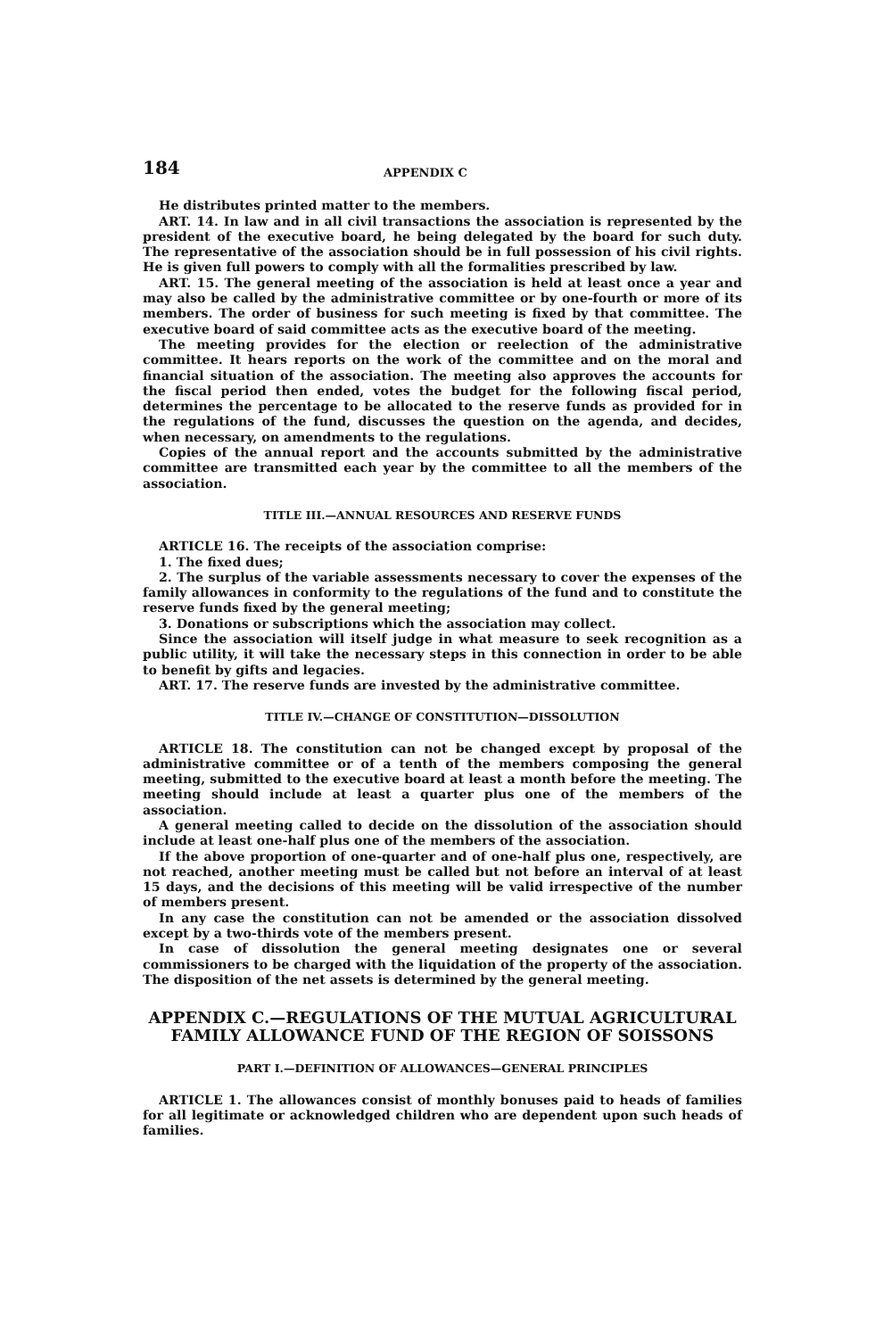184 APPENDIX C
He distributes printed matter to the members.
ART. 14. In law and in all civil transactions the association is represented by the president of the executive board, he being delegated by the board for such duty. The representative of the association should be in full possession of his civil rights. He is given full powers to comply with all the formalities prescribed by law.
ART. 15. The general meeting of the association is held at least once a year and may also be called by the administrative committee or by one-fourth or more of its members. The order of business for such meeting is fixed by that committee. The executive board of said committee acts as the executive board of the meeting.
The meeting provides for the election or reelection of the administrative committee. It hears reports on the work of the committee and on the moral and financial situation of the association. The meeting also approves the accounts for the fiscal period then ended, votes the budget for the following fiscal period, determines the percentage to be allocated to the reserve funds as provided for in the regulations of the fund, discusses the question on the agenda, and decides, when necessary, on amendments to the regulations.
Copies of the annual report and the accounts submitted by the administrative committee are transmitted each year by the committee to all the members of the association.
TITLE III.—ANNUAL RESOURCES AND RESERVE FUNDS
ARTICLE 16. The receipts of the association comprise:
1. The fixed dues;
2. The surplus of the variable assessments necessary to cover the expenses of the family allowances in conformity to the regulations of the fund and to constitute the reserve funds fixed by the general meeting;
3. Donations or subscriptions which the association may collect.
Since the association will itself judge in what measure to seek recognition as a public utility, it will take the necessary steps in this connection in order to be able to benefit by gifts and legacies.
ART. 17. The reserve funds are invested by the administrative committee.
TITLE IV.—CHANGE OF CONSTITUTION—DISSOLUTION
ARTICLE 18. The constitution can not be changed except by proposal of the administrative committee or of a tenth of the members composing the general meeting, submitted to the executive board at least a month before the meeting. The meeting should include at least a quarter plus one of the members of the association.
A general meeting called to decide on the dissolution of the association should include at least one-half plus one of the members of the association.
If the above proportion of one-quarter and of one-half plus one, respectively, are not reached, another meeting must be called but not before an interval of at least 15 days, and the decisions of this meeting will be valid irrespective of the number of members present.
In any case the constitution can not be amended or the association dissolved except by a two-thirds vote of the members present.
In case of dissolution the general meeting designates one or several commissioners to be charged with the liquidation of the property of the association. The disposition of the net assets is determined by the general meeting.
APPENDIX C.—REGULATIONS OF THE MUTUAL AGRICULTURAL FAMILY ALLOWANCE FUND OF THE REGION OF SOISSONS
PART I.—DEFINITION OF ALLOWANCES—GENERAL PRINCIPLES
ARTICLE 1. The allowances consist of monthly bonuses paid to heads of families for all legitimate or acknowledged children who are dependent upon such heads of families.